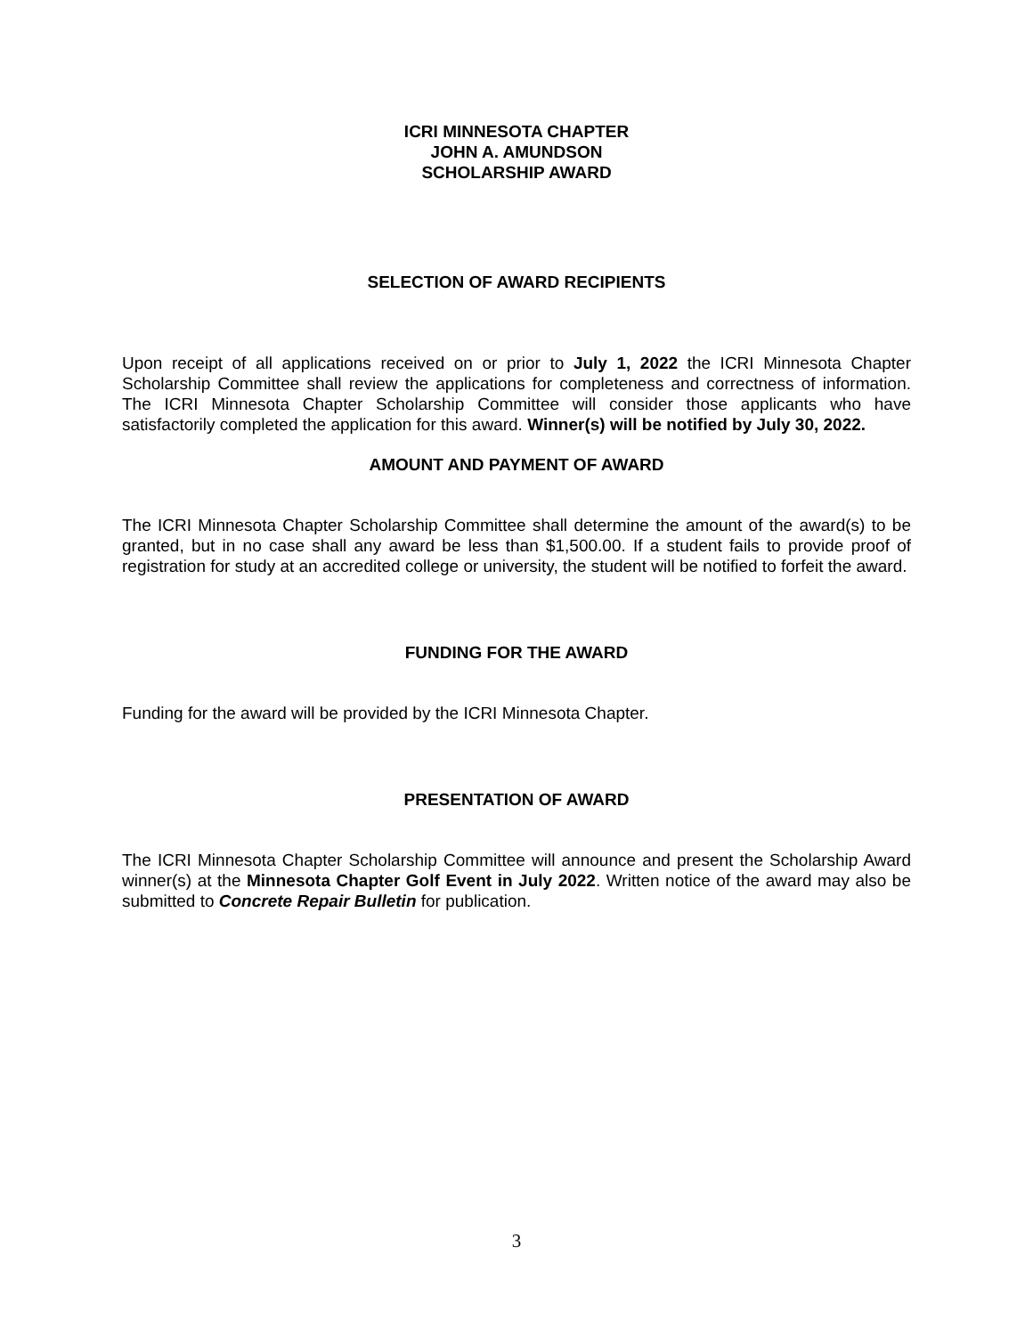ICRI MINNESOTA CHAPTER
JOHN A. AMUNDSON
SCHOLARSHIP AWARD
SELECTION OF AWARD RECIPIENTS
Upon receipt of all applications received on or prior to July 1, 2022 the ICRI Minnesota Chapter Scholarship Committee shall review the applications for completeness and correctness of information. The ICRI Minnesota Chapter Scholarship Committee will consider those applicants who have satisfactorily completed the application for this award. Winner(s) will be notified by July 30, 2022.
AMOUNT AND PAYMENT OF AWARD
The ICRI Minnesota Chapter Scholarship Committee shall determine the amount of the award(s) to be granted, but in no case shall any award be less than $1,500.00. If a student fails to provide proof of registration for study at an accredited college or university, the student will be notified to forfeit the award.
FUNDING FOR THE AWARD
Funding for the award will be provided by the ICRI Minnesota Chapter.
PRESENTATION OF AWARD
The ICRI Minnesota Chapter Scholarship Committee will announce and present the Scholarship Award winner(s) at the Minnesota Chapter Golf Event in July 2022. Written notice of the award may also be submitted to Concrete Repair Bulletin for publication.
3